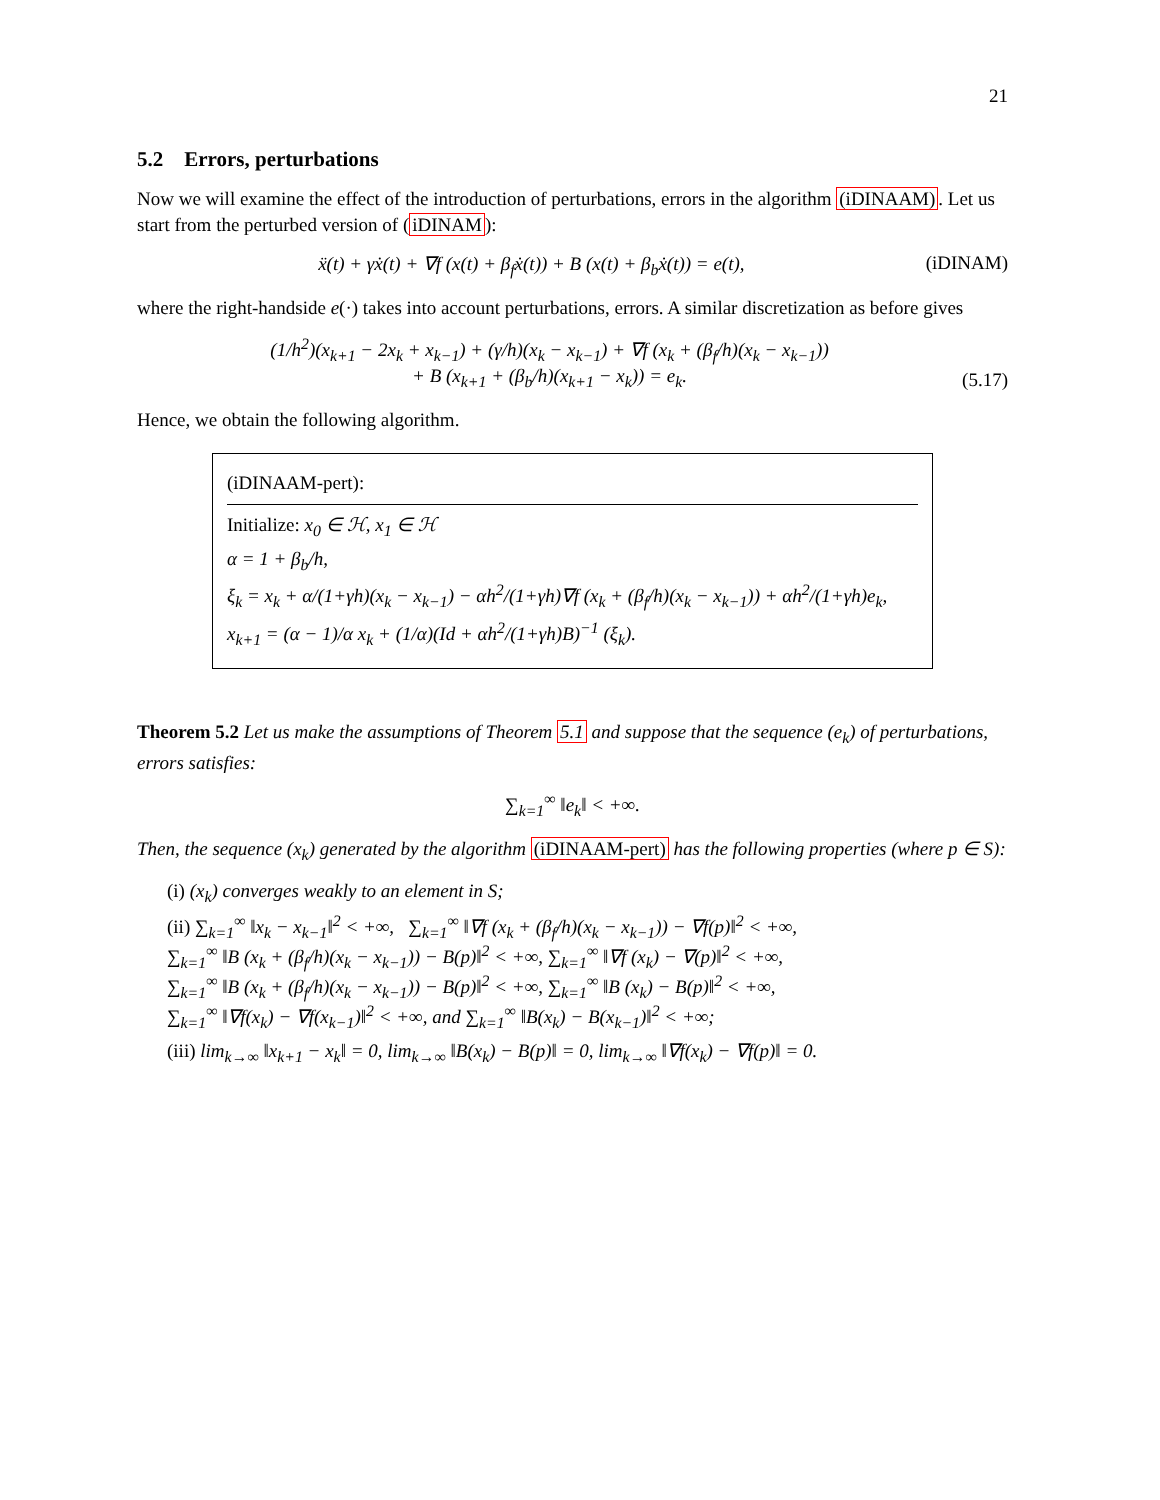21
5.2 Errors, perturbations
Now we will examine the effect of the introduction of perturbations, errors in the algorithm (iDINAAM). Let us start from the perturbed version of (iDINAM):
ẍ(t) + γẋ(t) + ∇f (x(t) + β<sub>f</sub>ẋ(t)) + B (x(t) + β<sub>b</sub>ẋ(t)) = e(t), (iDINAM)
where the right-handside e(·) takes into account perturbations, errors. A similar discretization as before gives
(1/h<sup>2</sup>)(x<sub>k+1</sub> − 2x<sub>k</sub> + x<sub>k−1</sub>) + (γ/h)(x<sub>k</sub> − x<sub>k−1</sub>) + ∇f (x<sub>k</sub> + (β<sub>f</sub>/h)(x<sub>k</sub> − x<sub>k−1</sub>))
+ B (x<sub>k+1</sub> + (β<sub>b</sub>/h)(x<sub>k+1</sub> − x<sub>k</sub>)) = e<sub>k</sub>. (5.17)
Hence, we obtain the following algorithm.
(iDINAAM-pert):
Initialize: x<sub>0</sub> ∈ ℋ, x<sub>1</sub> ∈ ℋ
α = 1 + β<sub>b</sub>/h,
ξ<sub>k</sub> = x<sub>k</sub> + α/(1+γh)(x<sub>k</sub> − x<sub>k−1</sub>) − αh<sup>2</sup>/(1+γh)∇f (x<sub>k</sub> + (β<sub>f</sub>/h)(x<sub>k</sub> − x<sub>k−1</sub>)) + αh<sup>2</sup>/(1+γh)e<sub>k</sub>,
x<sub>k+1</sub> = (α − 1)/α x<sub>k</sub> + (1/α)(Id + αh<sup>2</sup>/(1+γh)B)<sup>−1</sup> (ξ<sub>k</sub>).
Theorem 5.2 Let us make the assumptions of Theorem 5.1 and suppose that the sequence (e<sub>k</sub>) of perturbations, errors satisfies:
∑<sub>k=1</sub><sup>∞</sup> ‖e<sub>k</sub>‖ < +∞.
Then, the sequence (x<sub>k</sub>) generated by the algorithm (iDINAAM-pert) has the following properties (where p ∈ S):
(i) (x<sub>k</sub>) converges weakly to an element in S;
(ii) ∑<sub>k=1</sub><sup>∞</sup> ‖x<sub>k</sub> − x<sub>k−1</sub>‖<sup>2</sup> < +∞, ∑<sub>k=1</sub><sup>∞</sup> ‖∇f (x<sub>k</sub> + (β<sub>f</sub>/h)(x<sub>k</sub> − x<sub>k−1</sub>)) − ∇f(p)‖<sup>2</sup> < +∞,
∑<sub>k=1</sub><sup>∞</sup> ‖B (x<sub>k</sub> + (β<sub>f</sub>/h)(x<sub>k</sub> − x<sub>k−1</sub>)) − B(p)‖<sup>2</sup> < +∞, ∑<sub>k=1</sub><sup>∞</sup> ‖∇f (x<sub>k</sub>) − ∇(p)‖<sup>2</sup> < +∞,
∑<sub>k=1</sub><sup>∞</sup> ‖B (x<sub>k</sub> + (β<sub>f</sub>/h)(x<sub>k</sub> − x<sub>k−1</sub>)) − B(p)‖<sup>2</sup> < +∞, ∑<sub>k=1</sub><sup>∞</sup> ‖B (x<sub>k</sub>) − B(p)‖<sup>2</sup> < +∞,
∑<sub>k=1</sub><sup>∞</sup> ‖∇f(x<sub>k</sub>) − ∇f(x<sub>k−1</sub>)‖<sup>2</sup> < +∞, and ∑<sub>k=1</sub><sup>∞</sup> ‖B(x<sub>k</sub>) − B(x<sub>k−1</sub>)‖<sup>2</sup> < +∞;
(iii) lim<sub>k→∞</sub> ‖x<sub>k+1</sub> − x<sub>k</sub>‖ = 0, lim<sub>k→∞</sub> ‖B(x<sub>k</sub>) − B(p)‖ = 0, lim<sub>k→∞</sub> ‖∇f(x<sub>k</sub>) − ∇f(p)‖ = 0.